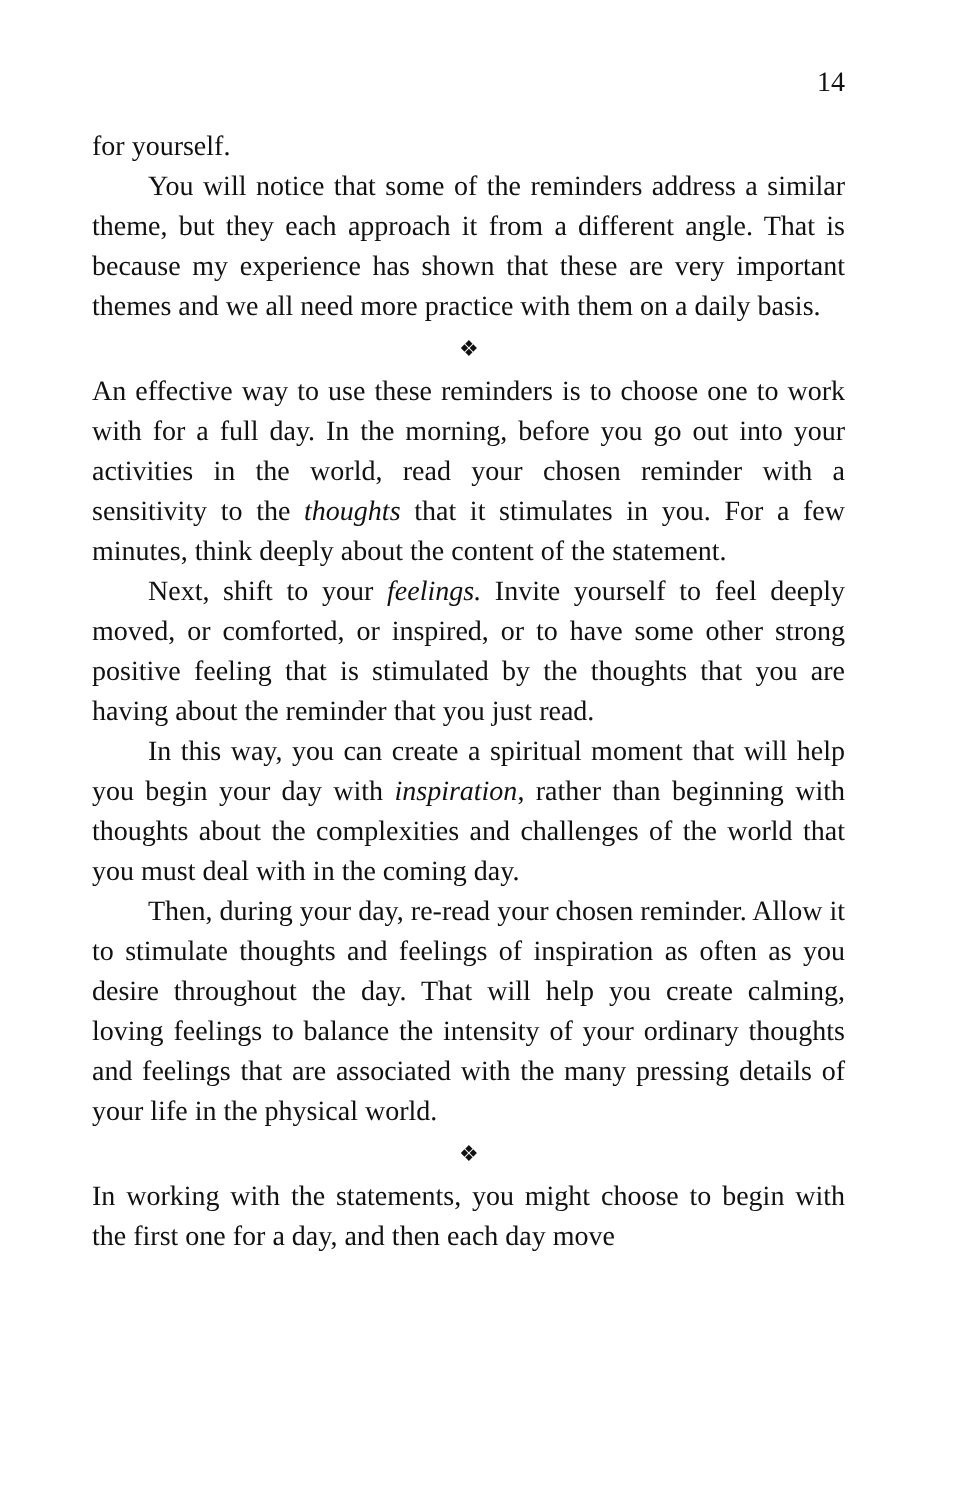14
for yourself.
You will notice that some of the reminders address a similar theme, but they each approach it from a different angle. That is because my experience has shown that these are very important themes and we all need more practice with them on a daily basis.
❖
An effective way to use these reminders is to choose one to work with for a full day. In the morning, before you go out into your activities in the world, read your chosen reminder with a sensitivity to the thoughts that it stimulates in you. For a few minutes, think deeply about the content of the statement.
Next, shift to your feelings. Invite yourself to feel deeply moved, or comforted, or inspired, or to have some other strong positive feeling that is stimulated by the thoughts that you are having about the reminder that you just read.
In this way, you can create a spiritual moment that will help you begin your day with inspiration, rather than beginning with thoughts about the complexities and challenges of the world that you must deal with in the coming day.
Then, during your day, re-read your chosen reminder. Allow it to stimulate thoughts and feelings of inspiration as often as you desire throughout the day. That will help you create calming, loving feelings to balance the intensity of your ordinary thoughts and feelings that are associated with the many pressing details of your life in the physical world.
❖
In working with the statements, you might choose to begin with the first one for a day, and then each day move